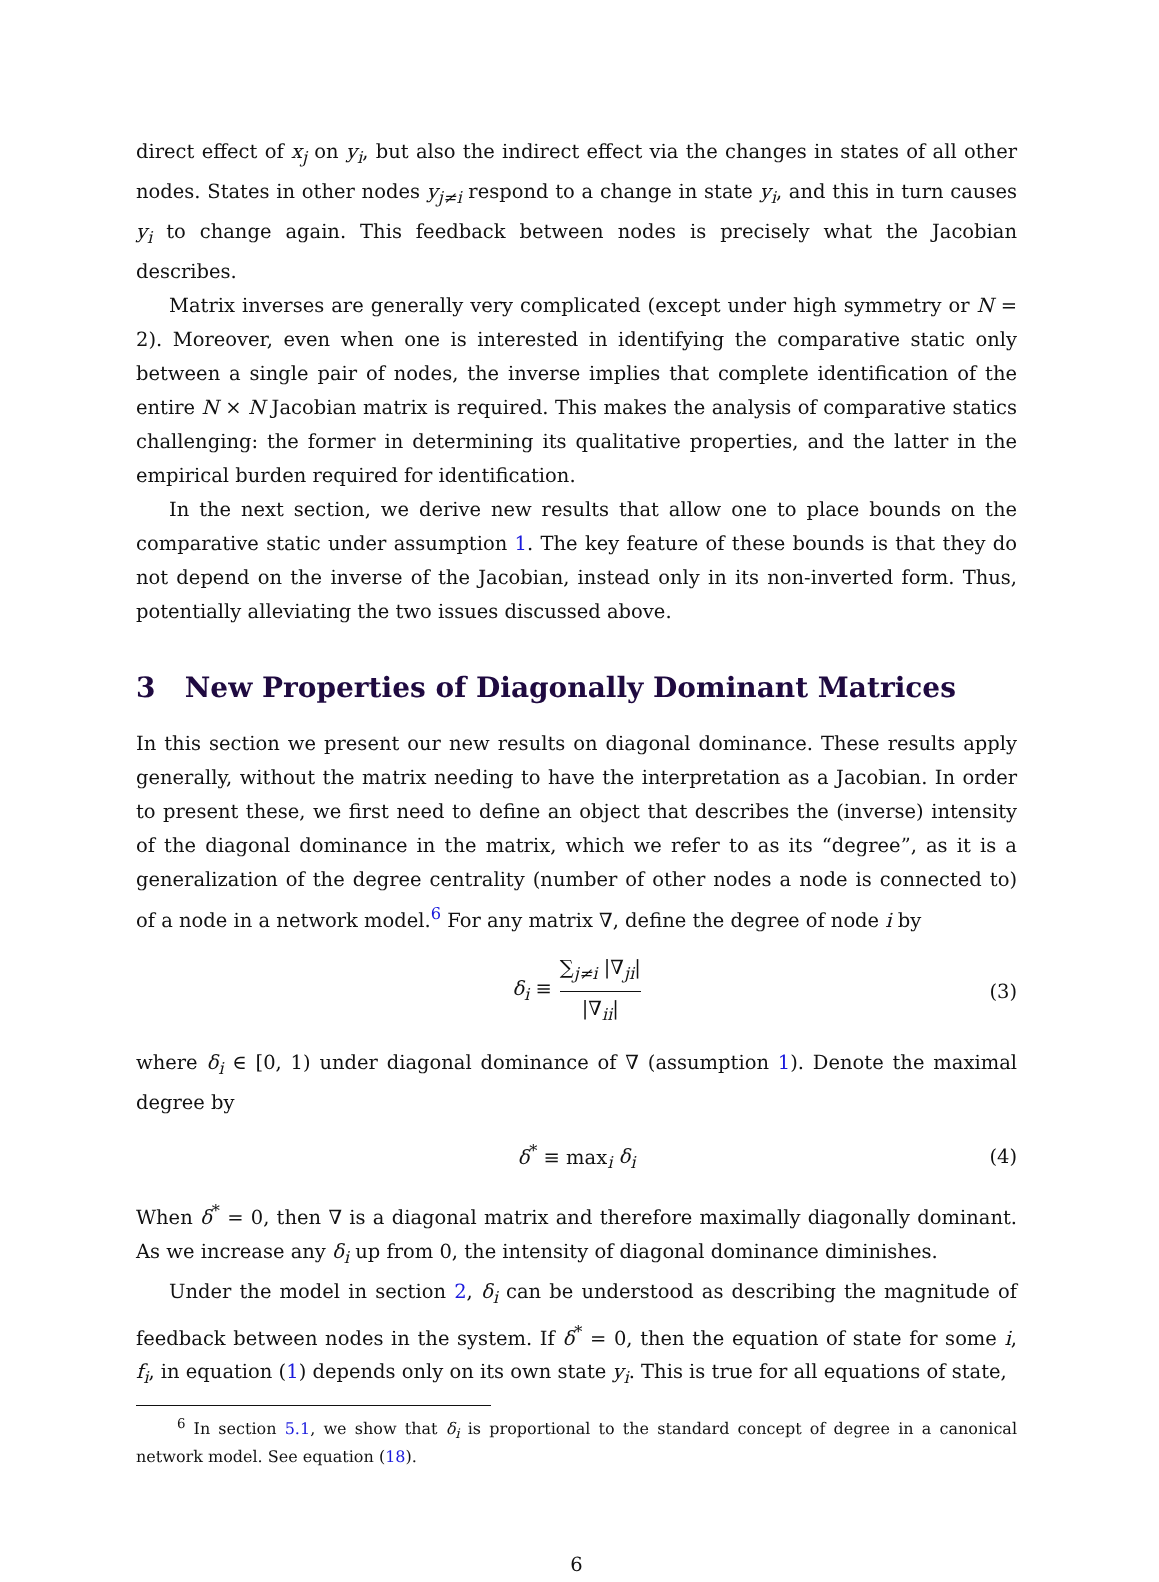direct effect of x<sub>j</sub> on y<sub>i</sub>, but also the indirect effect via the changes in states of all other nodes. States in other nodes y<sub>j≠i</sub> respond to a change in state y<sub>i</sub>, and this in turn causes y<sub>i</sub> to change again. This feedback between nodes is precisely what the Jacobian describes.
Matrix inverses are generally very complicated (except under high symmetry or N = 2). Moreover, even when one is interested in identifying the comparative static only between a single pair of nodes, the inverse implies that complete identification of the entire N × N Jacobian matrix is required. This makes the analysis of comparative statics challenging: the former in determining its qualitative properties, and the latter in the empirical burden required for identification.
In the next section, we derive new results that allow one to place bounds on the comparative static under assumption 1. The key feature of these bounds is that they do not depend on the inverse of the Jacobian, instead only in its non-inverted form. Thus, potentially alleviating the two issues discussed above.
3 New Properties of Diagonally Dominant Matrices
In this section we present our new results on diagonal dominance. These results apply generally, without the matrix needing to have the interpretation as a Jacobian. In order to present these, we first need to define an object that describes the (inverse) intensity of the diagonal dominance in the matrix, which we refer to as its “degree”, as it is a generalization of the degree centrality (number of other nodes a node is connected to) of a node in a network model.<sup>6</sup> For any matrix ∇, define the degree of node i by
δ<sub>i</sub> ≡ ∑<sub>j≠i</sub> |∇<sub>ji</sub>| |∇<sub>ii</sub>| (3)
where δ<sub>i</sub> ∈ [0, 1) under diagonal dominance of ∇ (assumption 1). Denote the maximal degree by
δ<sup>*</sup> ≡ max<sub>i</sub> δ<sub>i</sub> (4)
When δ<sup>*</sup> = 0, then ∇ is a diagonal matrix and therefore maximally diagonally dominant. As we increase any δ<sub>i</sub> up from 0, the intensity of diagonal dominance diminishes.
Under the model in section 2, δ<sub>i</sub> can be understood as describing the magnitude of feedback between nodes in the system. If δ<sup>*</sup> = 0, then the equation of state for some i, f<sub>i</sub>, in equation (1) depends only on its own state y<sub>i</sub>. This is true for all equations of state,
<sup>6</sup> In section 5.1, we show that δ<sub>i</sub> is proportional to the standard concept of degree in a canonical network model. See equation (18).
6